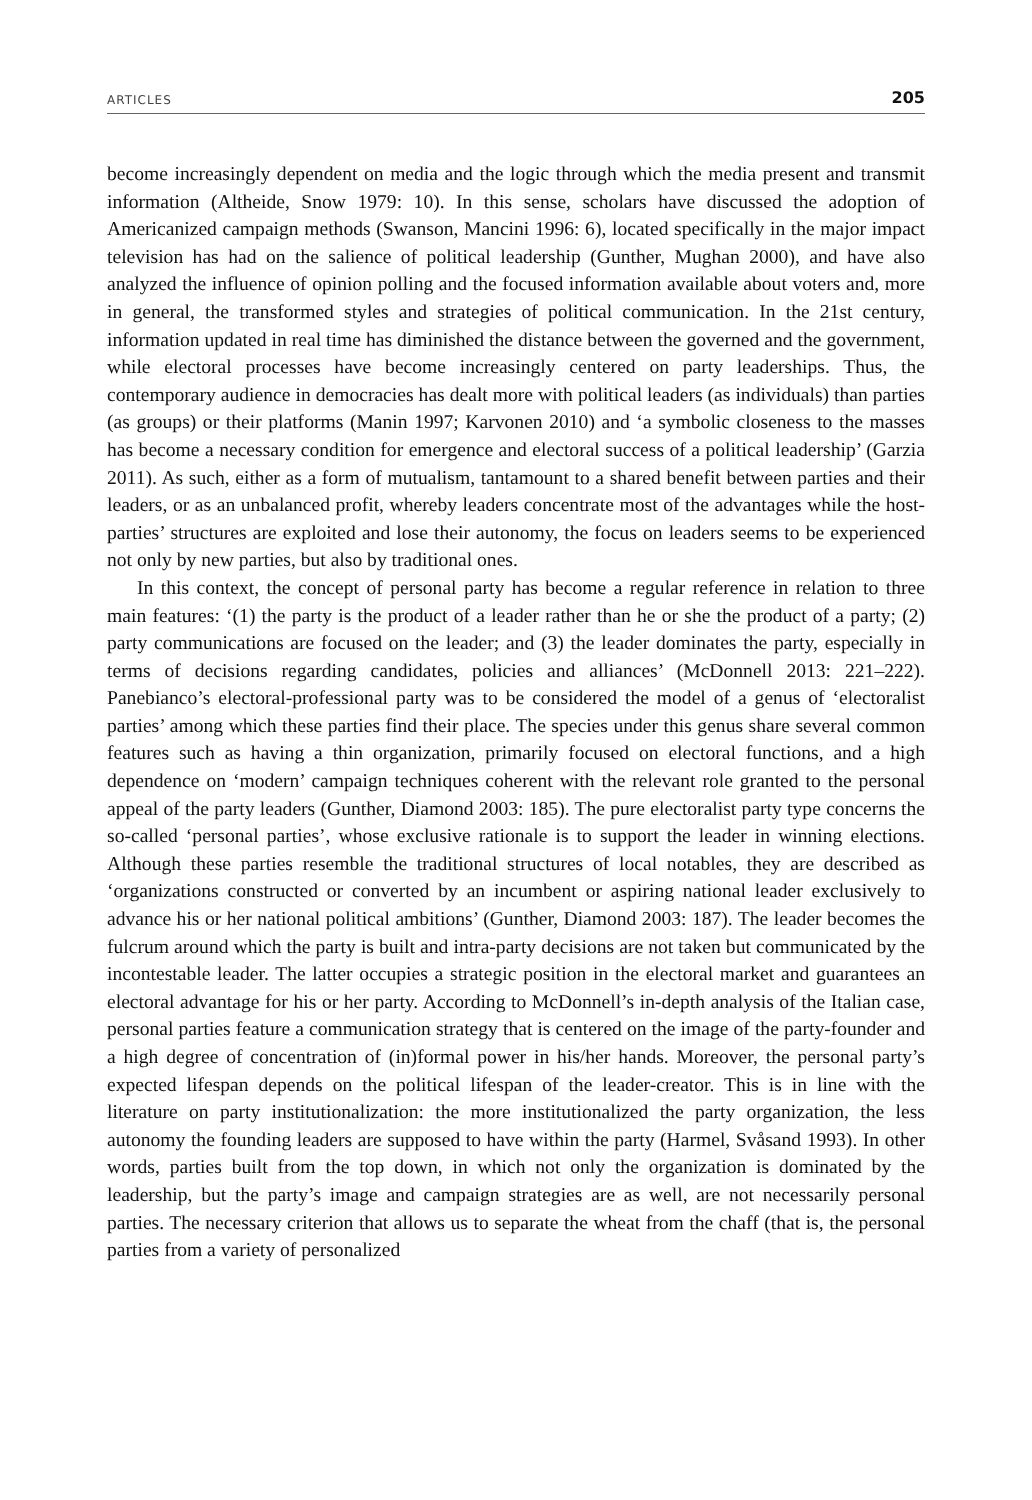ARTICLES 205
become increasingly dependent on media and the logic through which the media present and transmit information (Altheide, Snow 1979: 10). In this sense, scholars have discussed the adoption of Americanized campaign methods (Swanson, Mancini 1996: 6), located specifically in the major impact television has had on the salience of political leadership (Gunther, Mughan 2000), and have also analyzed the influence of opinion polling and the focused information available about voters and, more in general, the transformed styles and strategies of political communication. In the 21st century, information updated in real time has diminished the distance between the governed and the government, while electoral processes have become increasingly centered on party leaderships. Thus, the contemporary audience in democracies has dealt more with political leaders (as individuals) than parties (as groups) or their platforms (Manin 1997; Karvonen 2010) and ‘a symbolic closeness to the masses has become a necessary condition for emergence and electoral success of a political leadership’ (Garzia 2011). As such, either as a form of mutualism, tantamount to a shared benefit between parties and their leaders, or as an unbalanced profit, whereby leaders concentrate most of the advantages while the host-parties’ structures are exploited and lose their autonomy, the focus on leaders seems to be experienced not only by new parties, but also by traditional ones.
In this context, the concept of personal party has become a regular reference in relation to three main features: ‘(1) the party is the product of a leader rather than he or she the product of a party; (2) party communications are focused on the leader; and (3) the leader dominates the party, especially in terms of decisions regarding candidates, policies and alliances’ (McDonnell 2013: 221–222). Panebianco’s electoral-professional party was to be considered the model of a genus of ‘electoralist parties’ among which these parties find their place. The species under this genus share several common features such as having a thin organization, primarily focused on electoral functions, and a high dependence on ‘modern’ campaign techniques coherent with the relevant role granted to the personal appeal of the party leaders (Gunther, Diamond 2003: 185). The pure electoralist party type concerns the so-called ‘personal parties’, whose exclusive rationale is to support the leader in winning elections. Although these parties resemble the traditional structures of local notables, they are described as ‘organizations constructed or converted by an incumbent or aspiring national leader exclusively to advance his or her national political ambitions’ (Gunther, Diamond 2003: 187). The leader becomes the fulcrum around which the party is built and intra-party decisions are not taken but communicated by the incontestable leader. The latter occupies a strategic position in the electoral market and guarantees an electoral advantage for his or her party. According to McDonnell’s in-depth analysis of the Italian case, personal parties feature a communication strategy that is centered on the image of the party-founder and a high degree of concentration of (in)formal power in his/her hands. Moreover, the personal party’s expected lifespan depends on the political lifespan of the leader-creator. This is in line with the literature on party institutionalization: the more institutionalized the party organization, the less autonomy the founding leaders are supposed to have within the party (Harmel, Svåsand 1993). In other words, parties built from the top down, in which not only the organization is dominated by the leadership, but the party’s image and campaign strategies are as well, are not necessarily personal parties. The necessary criterion that allows us to separate the wheat from the chaff (that is, the personal parties from a variety of personalized